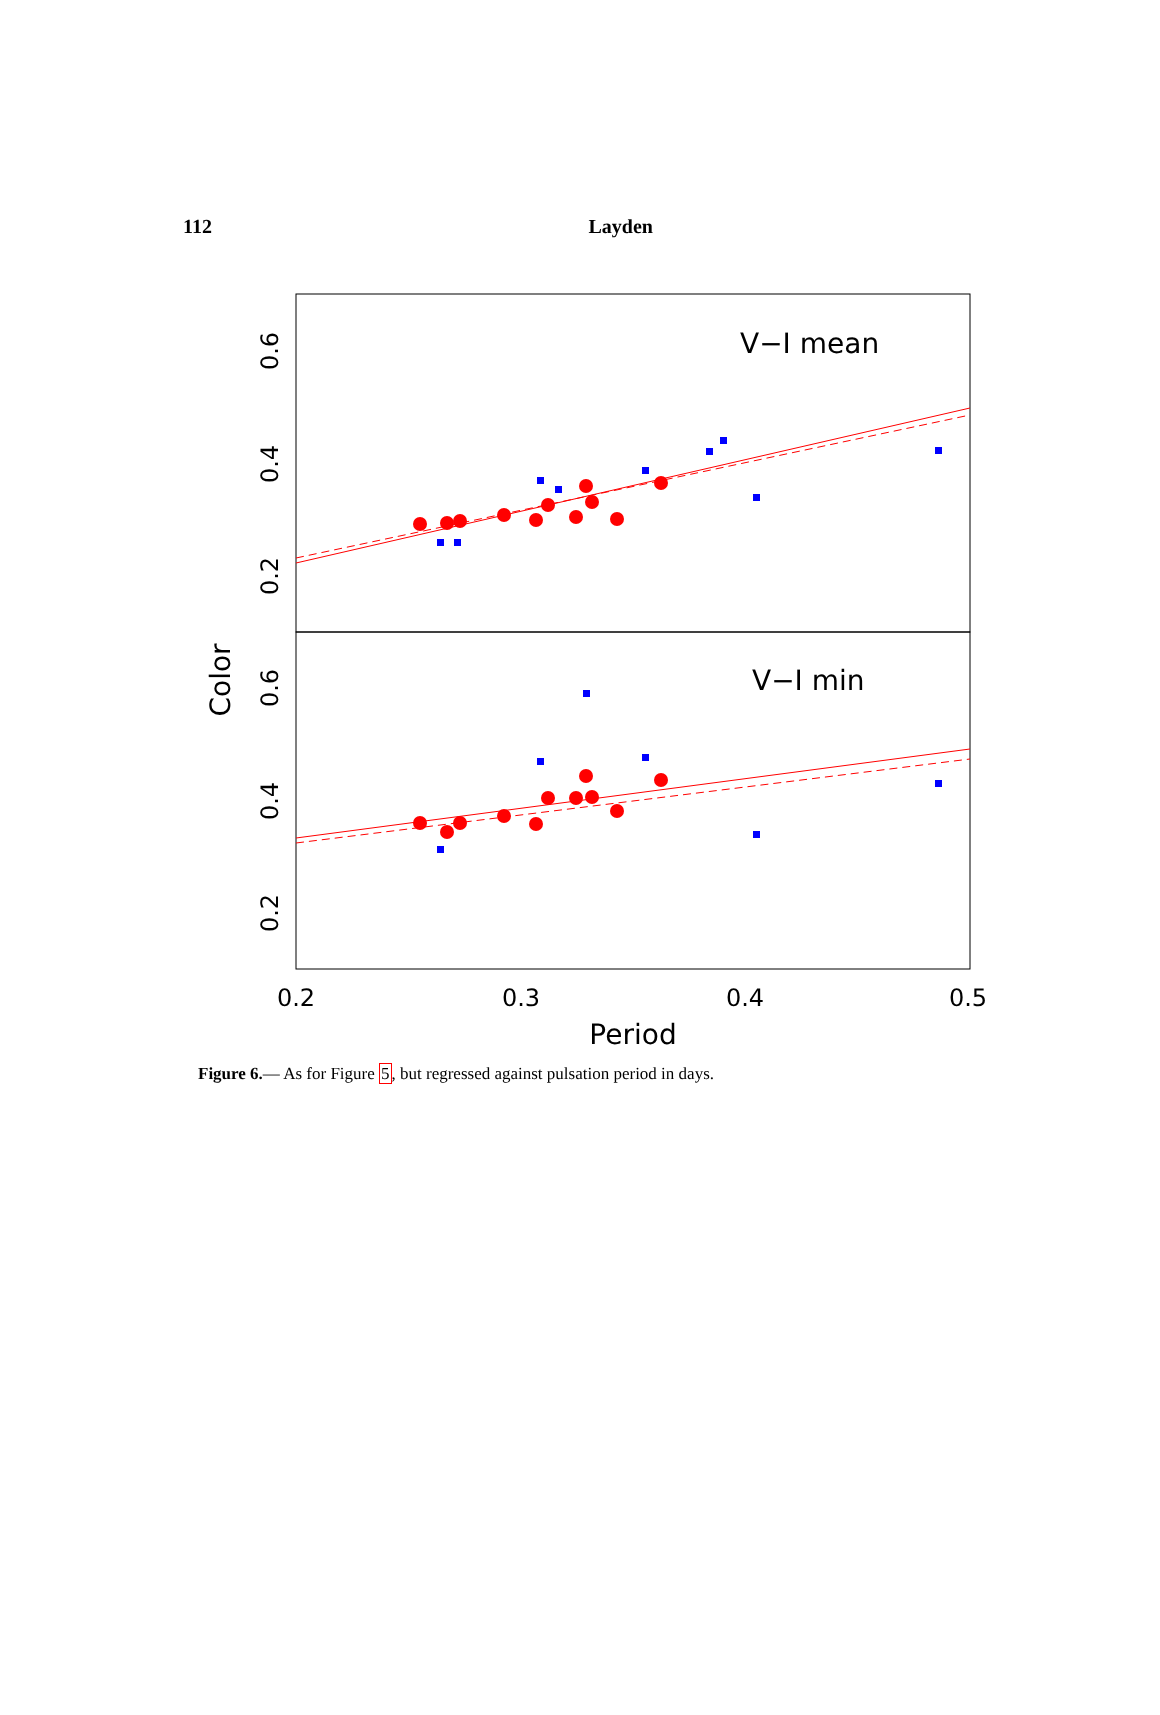112 Layden
V−I mean
V−I min
0.2
0.3
0.4
0.5
Period
0.2
0.4
0.6
0.2
0.4
0.6
Color
Figure 6.— As for Figure 5, but regressed against pulsation period in days.